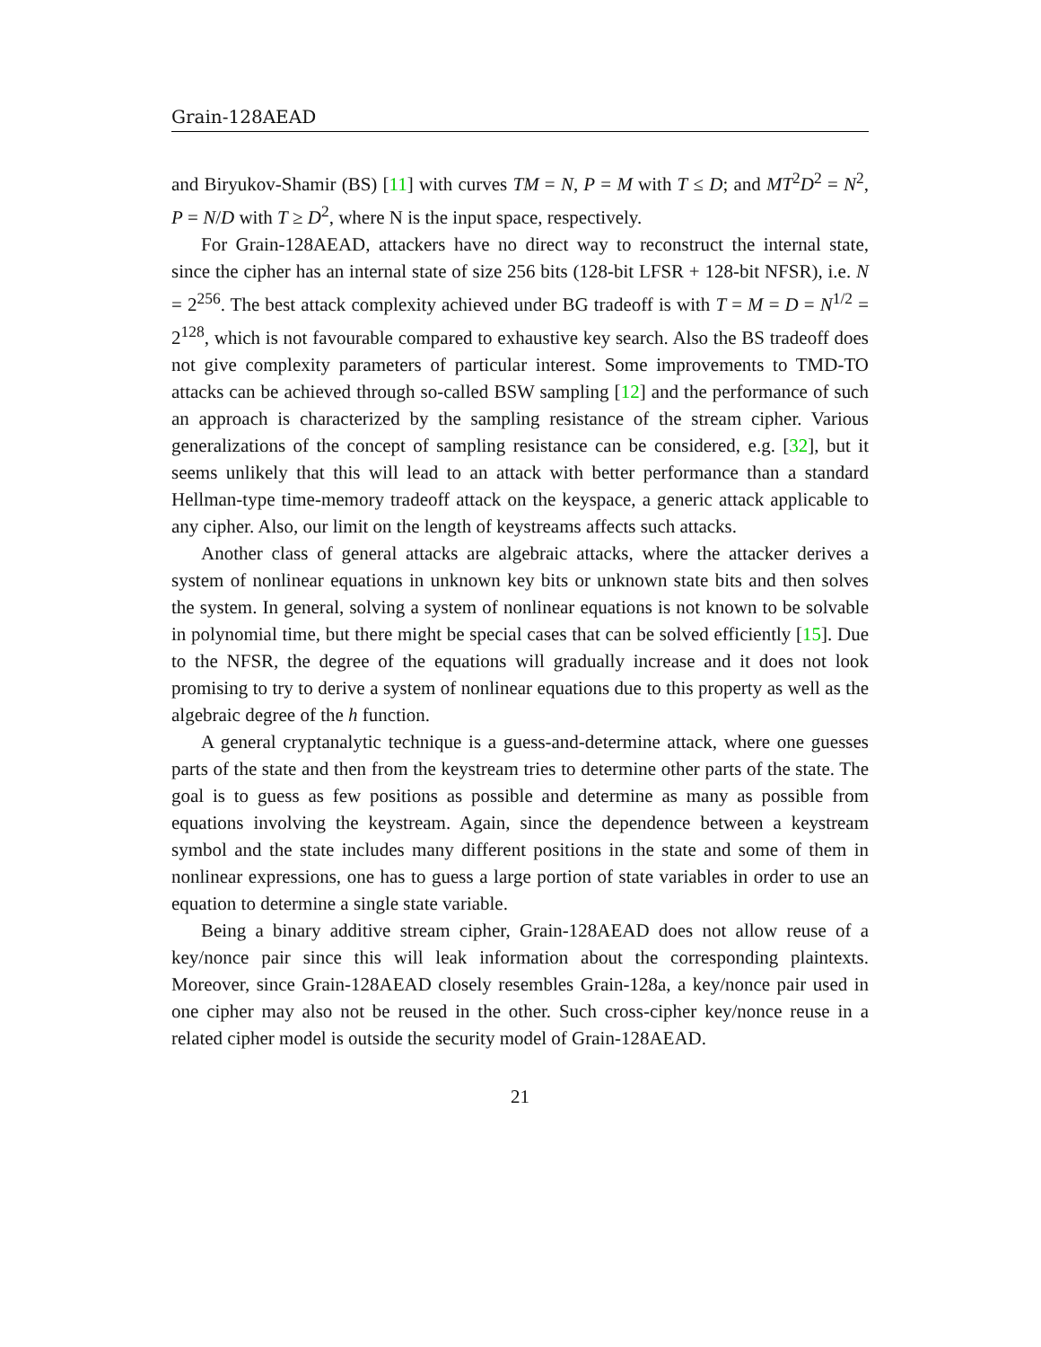Grain-128AEAD
and Biryukov-Shamir (BS) [11] with curves TM = N, P = M with T ≤ D; and MT<sup>2</sup>D<sup>2</sup> = N<sup>2</sup>, P = N/D with T ≥ D<sup>2</sup>, where N is the input space, respectively.
For Grain-128AEAD, attackers have no direct way to reconstruct the internal state, since the cipher has an internal state of size 256 bits (128-bit LFSR + 128-bit NFSR), i.e. N = 2<sup>256</sup>. The best attack complexity achieved under BG tradeoff is with T = M = D = N<sup>1/2</sup> = 2<sup>128</sup>, which is not favourable compared to exhaustive key search. Also the BS tradeoff does not give complexity parameters of particular interest. Some improvements to TMD-TO attacks can be achieved through so-called BSW sampling [12] and the performance of such an approach is characterized by the sampling resistance of the stream cipher. Various generalizations of the concept of sampling resistance can be considered, e.g. [32], but it seems unlikely that this will lead to an attack with better performance than a standard Hellman-type time-memory tradeoff attack on the keyspace, a generic attack applicable to any cipher. Also, our limit on the length of keystreams affects such attacks.
Another class of general attacks are algebraic attacks, where the attacker derives a system of nonlinear equations in unknown key bits or unknown state bits and then solves the system. In general, solving a system of nonlinear equations is not known to be solvable in polynomial time, but there might be special cases that can be solved efficiently [15]. Due to the NFSR, the degree of the equations will gradually increase and it does not look promising to try to derive a system of nonlinear equations due to this property as well as the algebraic degree of the h function.
A general cryptanalytic technique is a guess-and-determine attack, where one guesses parts of the state and then from the keystream tries to determine other parts of the state. The goal is to guess as few positions as possible and determine as many as possible from equations involving the keystream. Again, since the dependence between a keystream symbol and the state includes many different positions in the state and some of them in nonlinear expressions, one has to guess a large portion of state variables in order to use an equation to determine a single state variable.
Being a binary additive stream cipher, Grain-128AEAD does not allow reuse of a key/nonce pair since this will leak information about the corresponding plaintexts. Moreover, since Grain-128AEAD closely resembles Grain-128a, a key/nonce pair used in one cipher may also not be reused in the other. Such cross-cipher key/nonce reuse in a related cipher model is outside the security model of Grain-128AEAD.
21